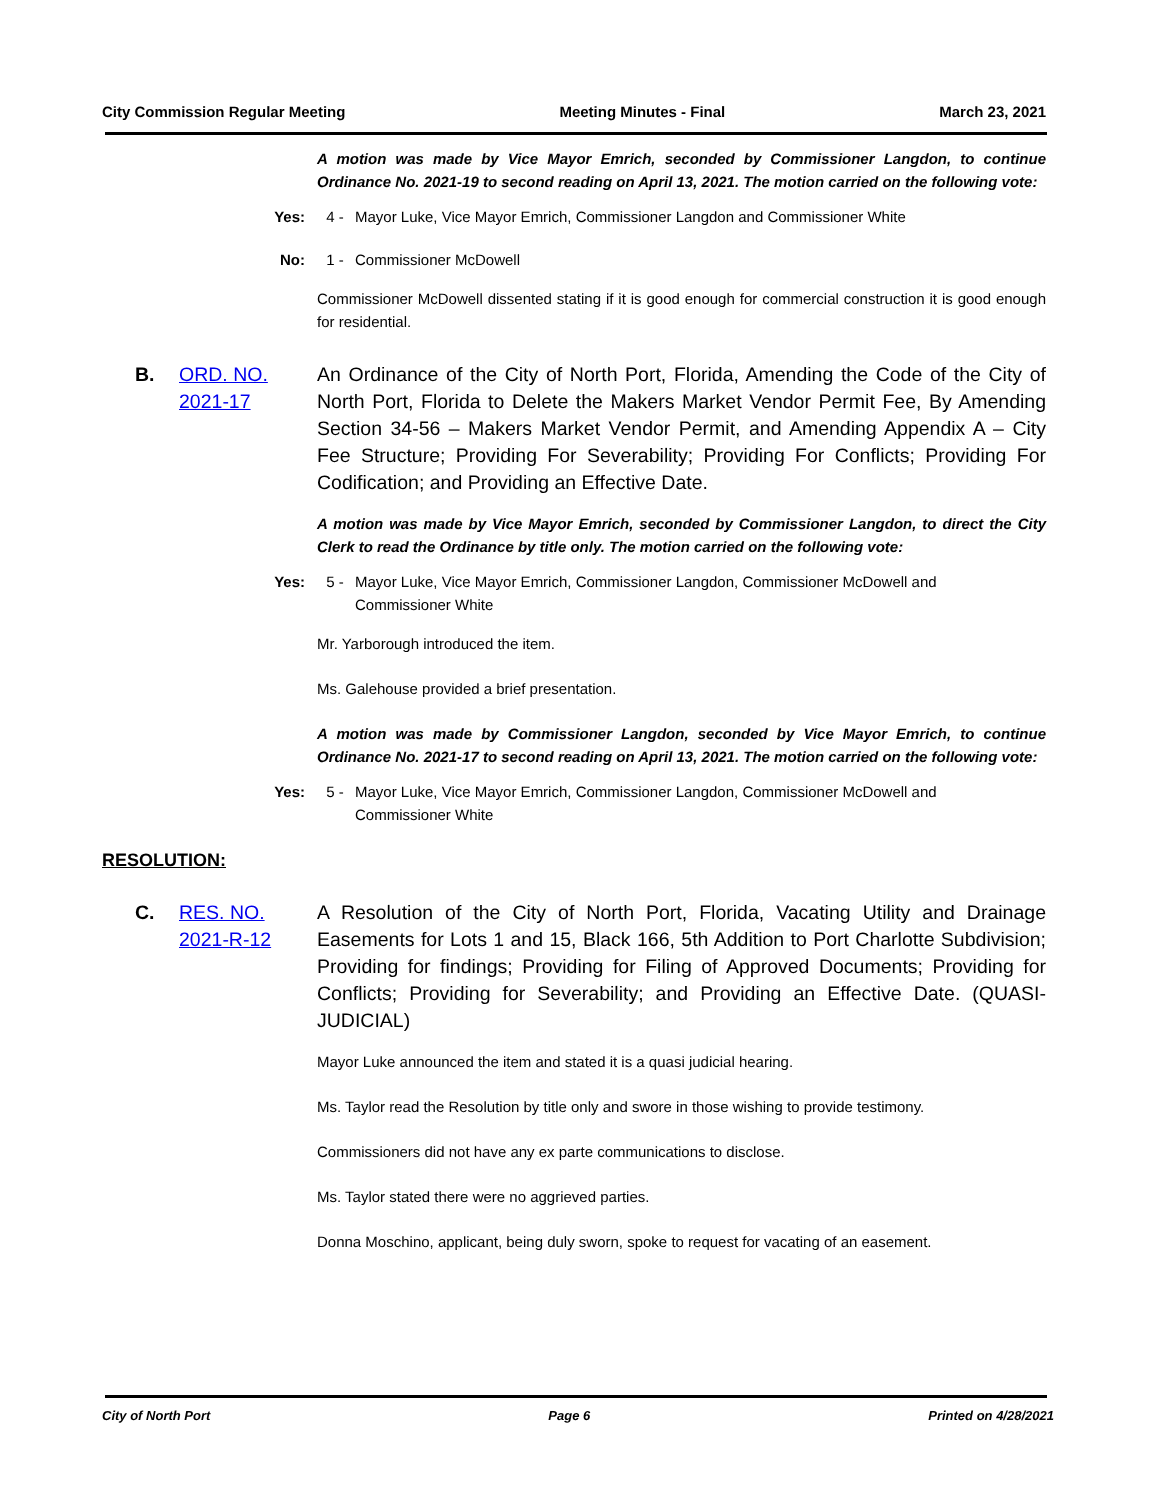City Commission Regular Meeting Meeting Minutes - Final March 23, 2021
A motion was made by Vice Mayor Emrich, seconded by Commissioner Langdon, to continue Ordinance No. 2021-19 to second reading on April 13, 2021. The motion carried on the following vote:
Yes: 4 - Mayor Luke, Vice Mayor Emrich, Commissioner Langdon and Commissioner White
No: 1 - Commissioner McDowell
Commissioner McDowell dissented stating if it is good enough for commercial construction it is good enough for residential.
B. ORD. NO. 2021-17 An Ordinance of the City of North Port, Florida, Amending the Code of the City of North Port, Florida to Delete the Makers Market Vendor Permit Fee, By Amending Section 34-56 – Makers Market Vendor Permit, and Amending Appendix A – City Fee Structure; Providing For Severability; Providing For Conflicts; Providing For Codification; and Providing an Effective Date.
A motion was made by Vice Mayor Emrich, seconded by Commissioner Langdon, to direct the City Clerk to read the Ordinance by title only. The motion carried on the following vote:
Yes: 5 - Mayor Luke, Vice Mayor Emrich, Commissioner Langdon, Commissioner McDowell and Commissioner White
Mr. Yarborough introduced the item.
Ms. Galehouse provided a brief presentation.
A motion was made by Commissioner Langdon, seconded by Vice Mayor Emrich, to continue Ordinance No. 2021-17 to second reading on April 13, 2021. The motion carried on the following vote:
Yes: 5 - Mayor Luke, Vice Mayor Emrich, Commissioner Langdon, Commissioner McDowell and Commissioner White
RESOLUTION:
C. RES. NO. 2021-R-12 A Resolution of the City of North Port, Florida, Vacating Utility and Drainage Easements for Lots 1 and 15, Black 166, 5th Addition to Port Charlotte Subdivision; Providing for findings; Providing for Filing of Approved Documents; Providing for Conflicts; Providing for Severability; and Providing an Effective Date. (QUASI-JUDICIAL)
Mayor Luke announced the item and stated it is a quasi judicial hearing.
Ms. Taylor read the Resolution by title only and swore in those wishing to provide testimony.
Commissioners did not have any ex parte communications to disclose.
Ms. Taylor stated there were no aggrieved parties.
Donna Moschino, applicant, being duly sworn, spoke to request for vacating of an easement.
City of North Port Page 6 Printed on 4/28/2021